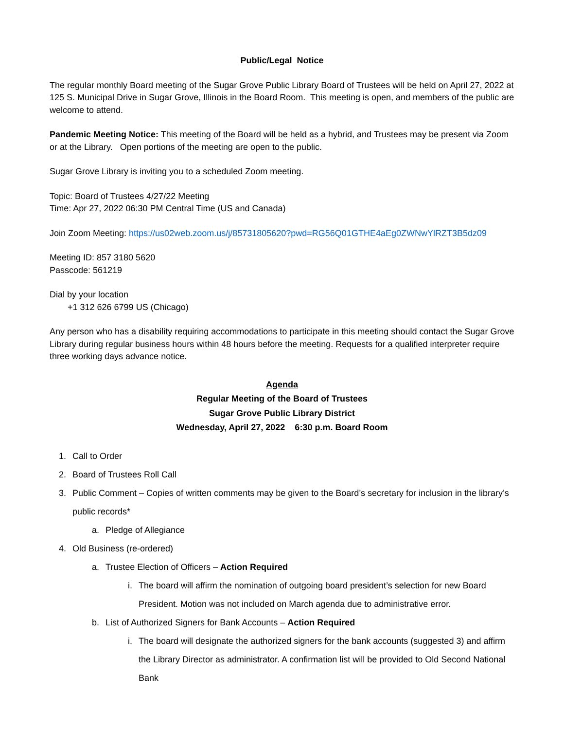Public/Legal Notice
The regular monthly Board meeting of the Sugar Grove Public Library Board of Trustees will be held on April 27, 2022 at 125 S. Municipal Drive in Sugar Grove, Illinois in the Board Room. This meeting is open, and members of the public are welcome to attend.
Pandemic Meeting Notice: This meeting of the Board will be held as a hybrid, and Trustees may be present via Zoom or at the Library. Open portions of the meeting are open to the public.
Sugar Grove Library is inviting you to a scheduled Zoom meeting.
Topic: Board of Trustees 4/27/22 Meeting
Time: Apr 27, 2022 06:30 PM Central Time (US and Canada)
Join Zoom Meeting: https://us02web.zoom.us/j/85731805620?pwd=RG56Q01GTHE4aEg0ZWNwYlRZT3B5dz09
Meeting ID: 857 3180 5620
Passcode: 561219
Dial by your location
+1 312 626 6799 US (Chicago)
Any person who has a disability requiring accommodations to participate in this meeting should contact the Sugar Grove Library during regular business hours within 48 hours before the meeting. Requests for a qualified interpreter require three working days advance notice.
Agenda
Regular Meeting of the Board of Trustees
Sugar Grove Public Library District
Wednesday, April 27, 2022 6:30 p.m. Board Room
1. Call to Order
2. Board of Trustees Roll Call
3. Public Comment – Copies of written comments may be given to the Board’s secretary for inclusion in the library’s public records*
a. Pledge of Allegiance
4. Old Business (re-ordered)
a. Trustee Election of Officers – Action Required
i. The board will affirm the nomination of outgoing board president’s selection for new Board President. Motion was not included on March agenda due to administrative error.
b. List of Authorized Signers for Bank Accounts – Action Required
i. The board will designate the authorized signers for the bank accounts (suggested 3) and affirm the Library Director as administrator. A confirmation list will be provided to Old Second National Bank